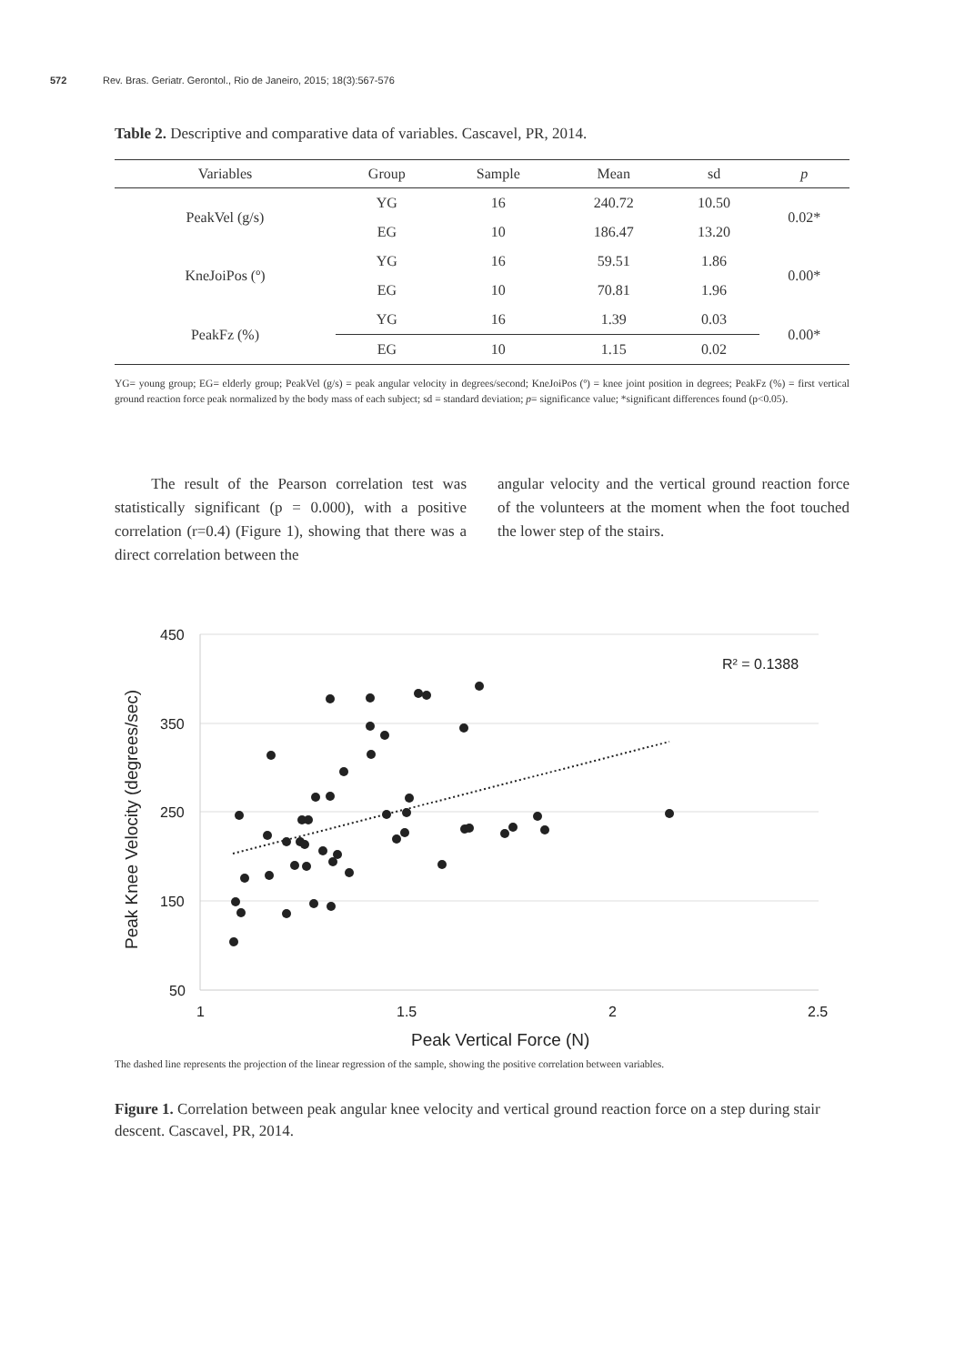572 Rev. Bras. Geriatr. Gerontol., Rio de Janeiro, 2015; 18(3):567-576
Table 2. Descriptive and comparative data of variables. Cascavel, PR, 2014.
| Variables | Group | Sample | Mean | sd | p |
| --- | --- | --- | --- | --- | --- |
| PeakVel (g/s) | YG | 16 | 240.72 | 10.50 | 0.02* |
| | EG | 10 | 186.47 | 13.20 | |
| KneJoiPos (º) | YG | 16 | 59.51 | 1.86 | 0.00* |
| | EG | 10 | 70.81 | 1.96 | |
| PeakFz (%) | YG | 16 | 1.39 | 0.03 | 0.00* |
| | EG | 10 | 1.15 | 0.02 | |
YG= young group; EG= elderly group; PeakVel (g/s) = peak angular velocity in degrees/second; KneJoiPos (º) = knee joint position in degrees; PeakFz (%) = first vertical ground reaction force peak normalized by the body mass of each subject; sd = standard deviation; p= significance value; *significant differences found (p<0.05).
The result of the Pearson correlation test was statistically significant (p = 0.000), with a positive correlation (r=0.4) (Figure 1), showing that there was a direct correlation between the
angular velocity and the vertical ground reaction force of the volunteers at the moment when the foot touched the lower step of the stairs.
450
350
250
150
50
1
1.5
2
2.5
Peak Vertical Force (N)
Peak Knee Velocity (degrees/sec)
R² = 0.1388
The dashed line represents the projection of the linear regression of the sample, showing the positive correlation between variables.
Figure 1. Correlation between peak angular knee velocity and vertical ground reaction force on a step during stair descent. Cascavel, PR, 2014.